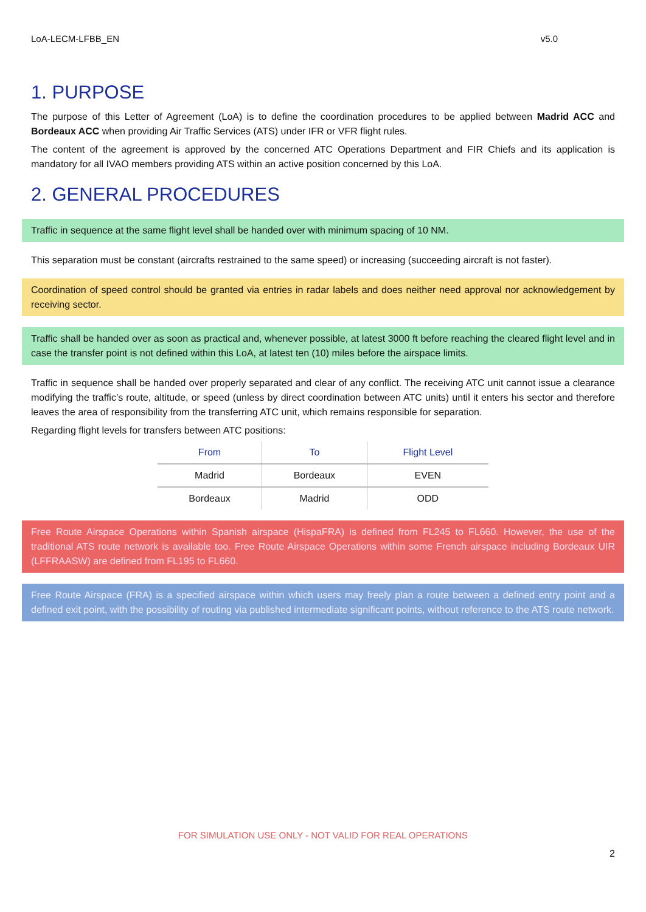LoA-LECM-LFBB_EN v5.0
1. PURPOSE
The purpose of this Letter of Agreement (LoA) is to define the coordination procedures to be applied between Madrid ACC and Bordeaux ACC when providing Air Traffic Services (ATS) under IFR or VFR flight rules.
The content of the agreement is approved by the concerned ATC Operations Department and FIR Chiefs and its application is mandatory for all IVAO members providing ATS within an active position concerned by this LoA.
2. GENERAL PROCEDURES
Traffic in sequence at the same flight level shall be handed over with minimum spacing of 10 NM.
This separation must be constant (aircrafts restrained to the same speed) or increasing (succeeding aircraft is not faster).
Coordination of speed control should be granted via entries in radar labels and does neither need approval nor acknowledgement by receiving sector.
Traffic shall be handed over as soon as practical and, whenever possible, at latest 3000 ft before reaching the cleared flight level and in case the transfer point is not defined within this LoA, at latest ten (10) miles before the airspace limits.
Traffic in sequence shall be handed over properly separated and clear of any conflict. The receiving ATC unit cannot issue a clearance modifying the traffic’s route, altitude, or speed (unless by direct coordination between ATC units) until it enters his sector and therefore leaves the area of responsibility from the transferring ATC unit, which remains responsible for separation.
Regarding flight levels for transfers between ATC positions:
| From | To | Flight Level |
| --- | --- | --- |
| Madrid | Bordeaux | EVEN |
| Bordeaux | Madrid | ODD |
Free Route Airspace Operations within Spanish airspace (HispaFRA) is defined from FL245 to FL660. However, the use of the traditional ATS route network is available too. Free Route Airspace Operations within some French airspace including Bordeaux UIR (LFFRAASW) are defined from FL195 to FL660.
Free Route Airspace (FRA) is a specified airspace within which users may freely plan a route between a defined entry point and a defined exit point, with the possibility of routing via published intermediate significant points, without reference to the ATS route network.
FOR SIMULATION USE ONLY - NOT VALID FOR REAL OPERATIONS
2